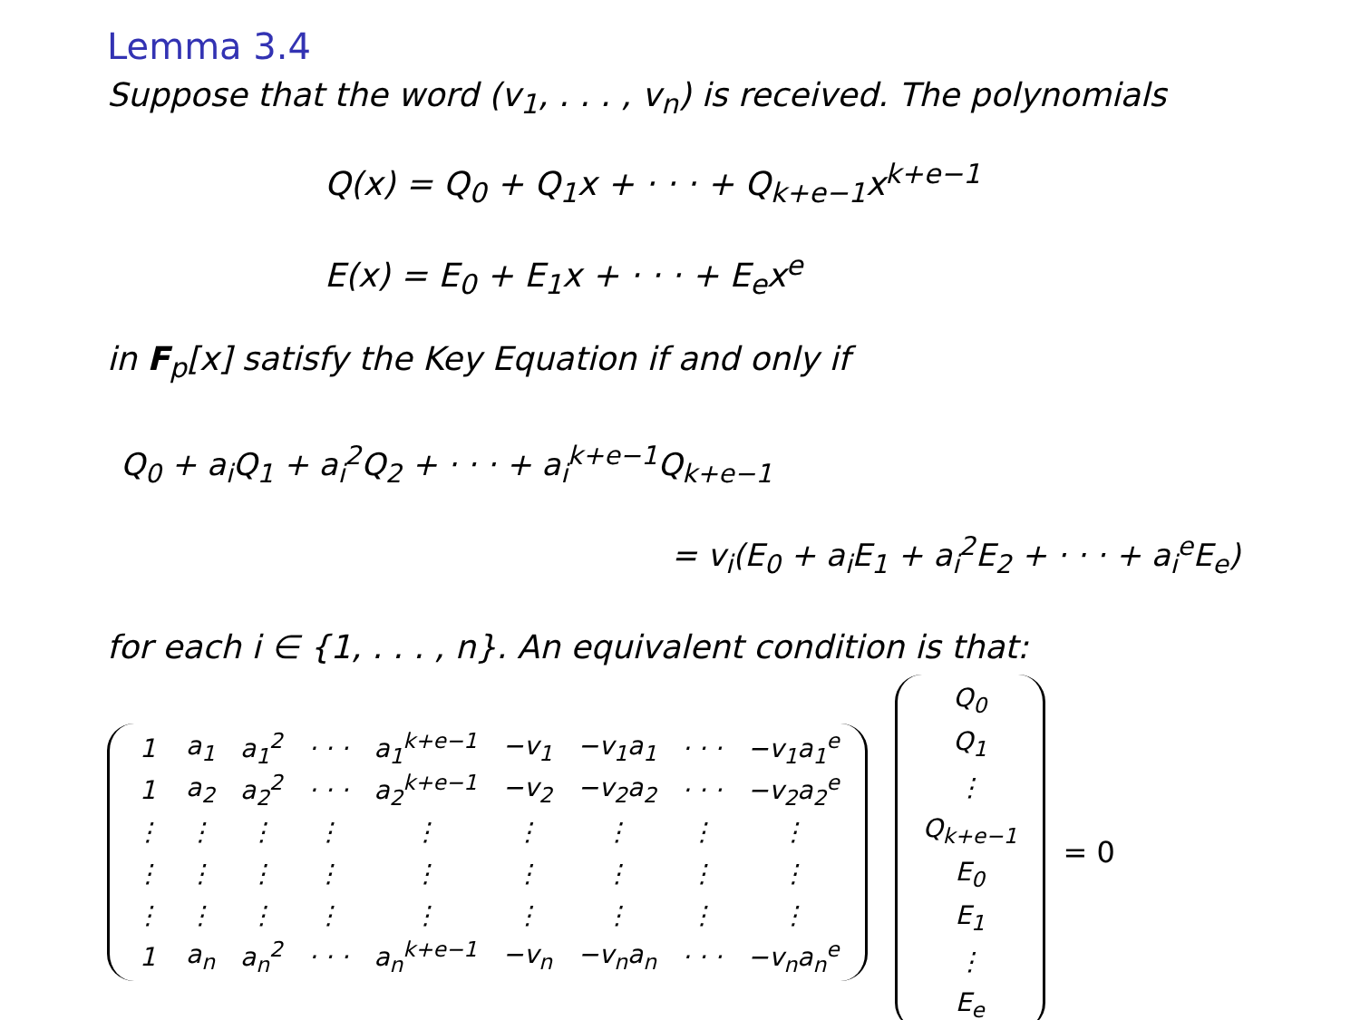Lemma 3.4
Suppose that the word (v<sub>1</sub>, . . . , v<sub>n</sub>) is received. The polynomials
Q(x) = Q<sub>0</sub> + Q<sub>1</sub>x + · · · + Q<sub>k+e−1</sub>x<sup>k+e−1</sup>
E(x) = E<sub>0</sub> + E<sub>1</sub>x + · · · + E<sub>e</sub>x<sup>e</sup>
in F<sub>p</sub>[x] satisfy the Key Equation if and only if
Q<sub>0</sub> + a<sub>i</sub>Q<sub>1</sub> + a<sub>i</sub><sup>2</sup>Q<sub>2</sub> + · · · + a<sub>i</sub><sup>k+e−1</sup>Q<sub>k+e−1</sub>
= v<sub>i</sub>(E<sub>0</sub> + a<sub>i</sub>E<sub>1</sub> + a<sub>i</sub><sup>2</sup>E<sub>2</sub> + · · · + a<sub>i</sub><sup>e</sup>E<sub>e</sub>)
for each i ∈ {1, . . . , n}. An equivalent condition is that:
| 1 | a<sub>1</sub> | a<sub>1</sub><sup>2</sup> | · · · | a<sub>1</sub><sup>k+e−1</sup> | −v<sub>1</sub> | −v<sub>1</sub>a<sub>1</sub> | · · · | −v<sub>1</sub>a<sub>1</sub><sup>e</sup> |
| 1 | a<sub>2</sub> | a<sub>2</sub><sup>2</sup> | · · · | a<sub>2</sub><sup>k+e−1</sup> | −v<sub>2</sub> | −v<sub>2</sub>a<sub>2</sub> | · · · | −v<sub>2</sub>a<sub>2</sub><sup>e</sup> |
| ⋮ | ⋮ | ⋮ | ⋮ | ⋮ | ⋮ | ⋮ | ⋮ | ⋮ |
| ⋮ | ⋮ | ⋮ | ⋮ | ⋮ | ⋮ | ⋮ | ⋮ | ⋮ |
| ⋮ | ⋮ | ⋮ | ⋮ | ⋮ | ⋮ | ⋮ | ⋮ | ⋮ |
| 1 | a<sub>n</sub> | a<sub>n</sub><sup>2</sup> | · · · | a<sub>n</sub><sup>k+e−1</sup> | −v<sub>n</sub> | −v<sub>n</sub>a<sub>n</sub> | · · · | −v<sub>n</sub>a<sub>n</sub><sup>e</sup> |
| Q<sub>0</sub> |
| Q<sub>1</sub> |
| ⋮ |
| Q<sub>k+e−1</sub> |
| E<sub>0</sub> |
| E<sub>1</sub> |
| ⋮ |
| E<sub>e</sub> |
= 0